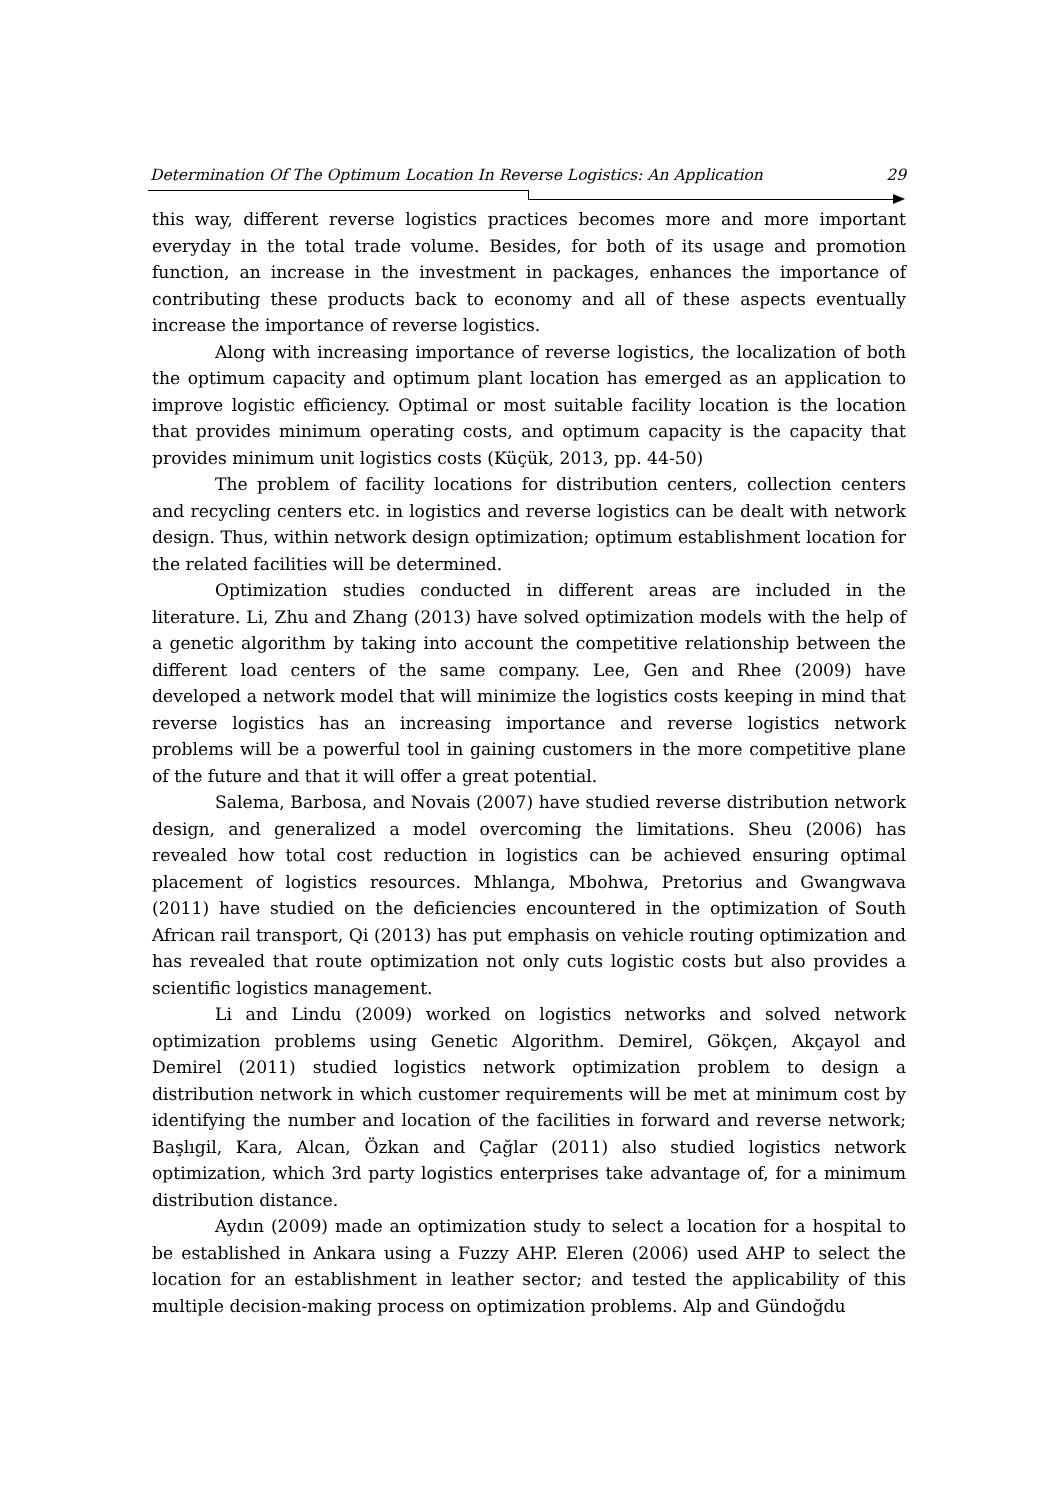Determination Of The Optimum Location In Reverse Logistics: An Application 29
this way, different reverse logistics practices becomes more and more important everyday in the total trade volume. Besides, for both of its usage and promotion function, an increase in the investment in packages, enhances the importance of contributing these products back to economy and all of these aspects eventually increase the importance of reverse logistics.
Along with increasing importance of reverse logistics, the localization of both the optimum capacity and optimum plant location has emerged as an application to improve logistic efficiency. Optimal or most suitable facility location is the location that provides minimum operating costs, and optimum capacity is the capacity that provides minimum unit logistics costs (Küçük, 2013, pp. 44-50)
The problem of facility locations for distribution centers, collection centers and recycling centers etc. in logistics and reverse logistics can be dealt with network design. Thus, within network design optimization; optimum establishment location for the related facilities will be determined.
Optimization studies conducted in different areas are included in the literature. Li, Zhu and Zhang (2013) have solved optimization models with the help of a genetic algorithm by taking into account the competitive relationship between the different load centers of the same company. Lee, Gen and Rhee (2009) have developed a network model that will minimize the logistics costs keeping in mind that reverse logistics has an increasing importance and reverse logistics network problems will be a powerful tool in gaining customers in the more competitive plane of the future and that it will offer a great potential.
Salema, Barbosa, and Novais (2007) have studied reverse distribution network design, and generalized a model overcoming the limitations. Sheu (2006) has revealed how total cost reduction in logistics can be achieved ensuring optimal placement of logistics resources. Mhlanga, Mbohwa, Pretorius and Gwangwava (2011) have studied on the deficiencies encountered in the optimization of South African rail transport, Qi (2013) has put emphasis on vehicle routing optimization and has revealed that route optimization not only cuts logistic costs but also provides a scientific logistics management.
Li and Lindu (2009) worked on logistics networks and solved network optimization problems using Genetic Algorithm. Demirel, Gökçen, Akçayol and Demirel (2011) studied logistics network optimization problem to design a distribution network in which customer requirements will be met at minimum cost by identifying the number and location of the facilities in forward and reverse network; Başlıgil, Kara, Alcan, Özkan and Çağlar (2011) also studied logistics network optimization, which 3rd party logistics enterprises take advantage of, for a minimum distribution distance.
Aydın (2009) made an optimization study to select a location for a hospital to be established in Ankara using a Fuzzy AHP. Eleren (2006) used AHP to select the location for an establishment in leather sector; and tested the applicability of this multiple decision-making process on optimization problems. Alp and Gündoğdu